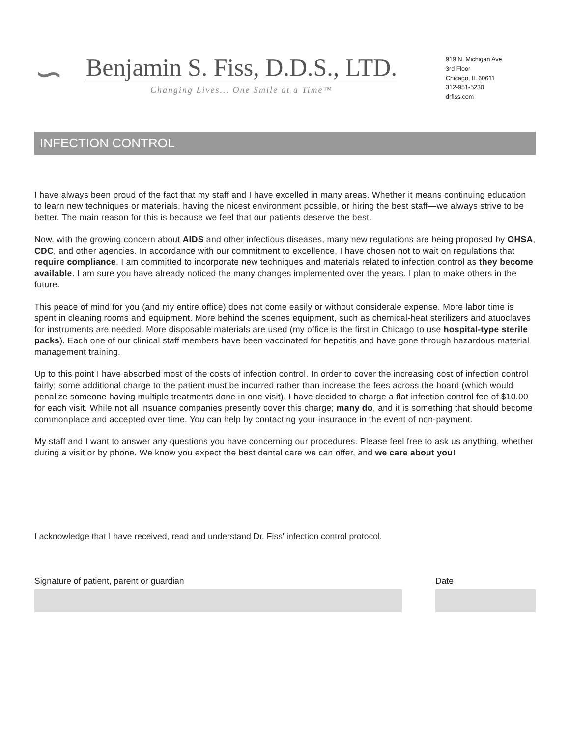∽
Benjamin S. Fiss, D.D.S., LTD.
Changing Lives... One Smile at a Time™
919 N. Michigan Ave.
3rd Floor
Chicago, IL 60611
312-951-5230
drfiss.com
INFECTION CONTROL
I have always been proud of the fact that my staff and I have excelled in many areas. Whether it means continuing education to learn new techniques or materials, having the nicest environment possible, or hiring the best staff—we always strive to be better. The main reason for this is because we feel that our patients deserve the best.
Now, with the growing concern about AIDS and other infectious diseases, many new regulations are being proposed by OHSA, CDC, and other agencies. In accordance with our commitment to excellence, I have chosen not to wait on regulations that require compliance. I am committed to incorporate new techniques and materials related to infection control as they become available. I am sure you have already noticed the many changes implemented over the years. I plan to make others in the future.
This peace of mind for you (and my entire office) does not come easily or without considerale expense. More labor time is spent in cleaning rooms and equipment. More behind the scenes equipment, such as chemical-heat sterilizers and atuoclaves for instruments are needed. More disposable materials are used (my office is the first in Chicago to use hospital-type sterile packs). Each one of our clinical staff members have been vaccinated for hepatitis and have gone through hazardous material management training.
Up to this point I have absorbed most of the costs of infection control. In order to cover the increasing cost of infection control fairly; some additional charge to the patient must be incurred rather than increase the fees across the board (which would penalize someone having multiple treatments done in one visit), I have decided to charge a flat infection control fee of $10.00 for each visit. While not all insuance companies presently cover this charge; many do, and it is something that should become commonplace and accepted over time. You can help by contacting your insurance in the event of non-payment.
My staff and I want to answer any questions you have concerning our procedures. Please feel free to ask us anything, whether during a visit or by phone. We know you expect the best dental care we can offer, and we care about you!
I acknowledge that I have received, read and understand Dr. Fiss' infection control protocol.
Signature of patient, parent or guardian Date